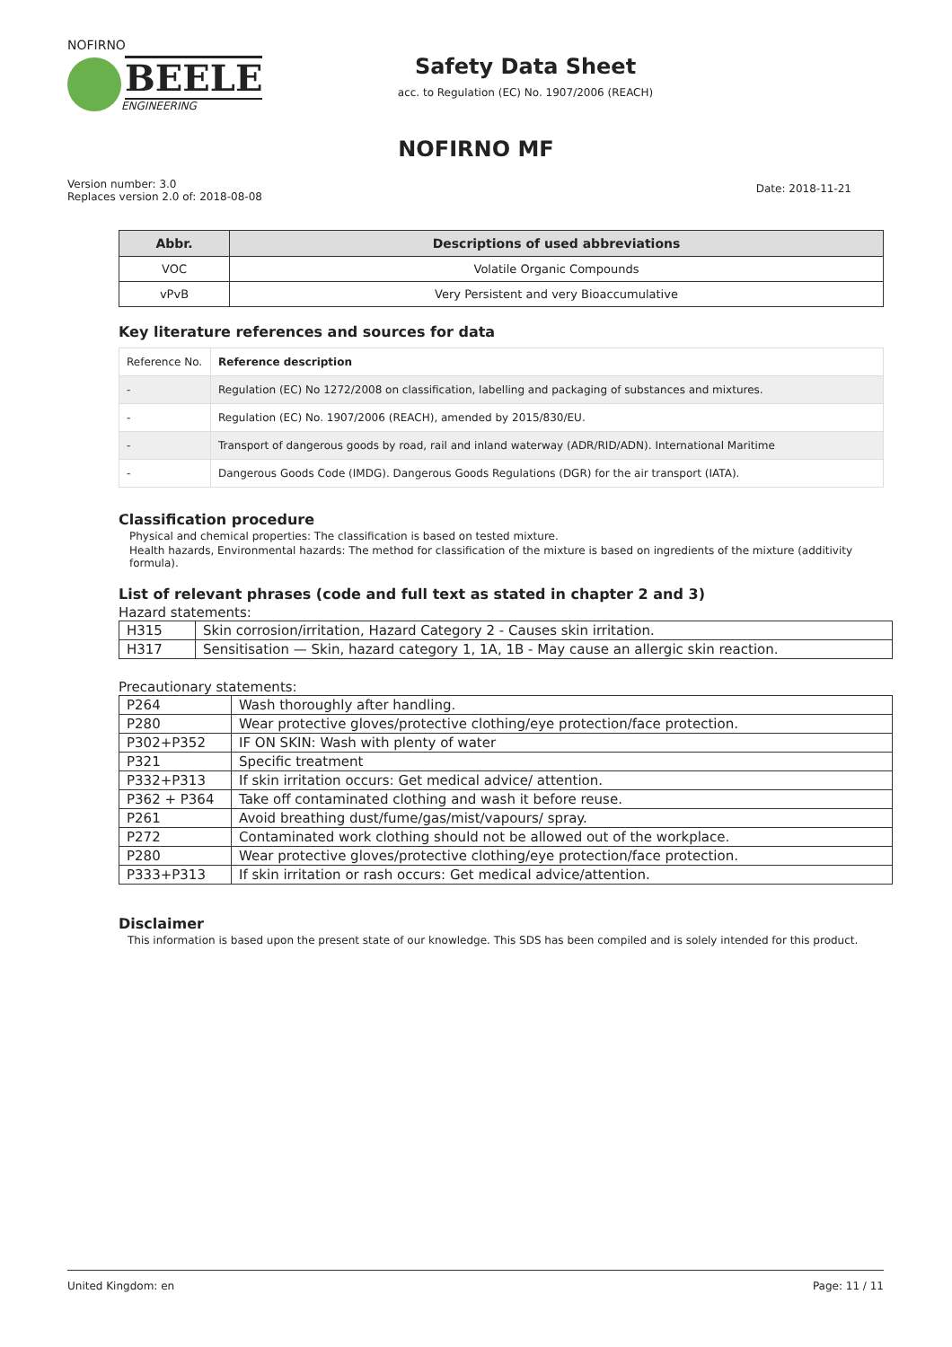NOFIRNO
BEELE
ENGINEERING
Safety Data Sheet
acc. to Regulation (EC) No. 1907/2006 (REACH)
NOFIRNO MF
Version number: 3.0
Replaces version 2.0 of: 2018-08-08
Date: 2018-11-21
| Abbr. | Descriptions of used abbreviations |
| --- | --- |
| VOC | Volatile Organic Compounds |
| vPvB | Very Persistent and very Bioaccumulative |
Key literature references and sources for data
| Reference No. | Reference description |
| - | Regulation (EC) No 1272/2008 on classification, labelling and packaging of substances and mixtures. |
| - | Regulation (EC) No. 1907/2006 (REACH), amended by 2015/830/EU. |
| - | Transport of dangerous goods by road, rail and inland waterway (ADR/RID/ADN). International Maritime |
| - | Dangerous Goods Code (IMDG). Dangerous Goods Regulations (DGR) for the air transport (IATA). |
Classification procedure
Physical and chemical properties: The classification is based on tested mixture.
Health hazards, Environmental hazards: The method for classification of the mixture is based on ingredients of the mixture (additivity formula).
List of relevant phrases (code and full text as stated in chapter 2 and 3)
Hazard statements:
| H315 | Skin corrosion/irritation, Hazard Category 2 - Causes skin irritation. |
| H317 | Sensitisation — Skin, hazard category 1, 1A, 1B - May cause an allergic skin reaction. |
Precautionary statements:
| P264 | Wash thoroughly after handling. |
| P280 | Wear protective gloves/protective clothing/eye protection/face protection. |
| P302+P352 | IF ON SKIN: Wash with plenty of water |
| P321 | Specific treatment |
| P332+P313 | If skin irritation occurs: Get medical advice/ attention. |
| P362 + P364 | Take off contaminated clothing and wash it before reuse. |
| P261 | Avoid breathing dust/fume/gas/mist/vapours/ spray. |
| P272 | Contaminated work clothing should not be allowed out of the workplace. |
| P280 | Wear protective gloves/protective clothing/eye protection/face protection. |
| P333+P313 | If skin irritation or rash occurs: Get medical advice/attention. |
Disclaimer
This information is based upon the present state of our knowledge. This SDS has been compiled and is solely intended for this product.
United Kingdom: en Page: 11 / 11